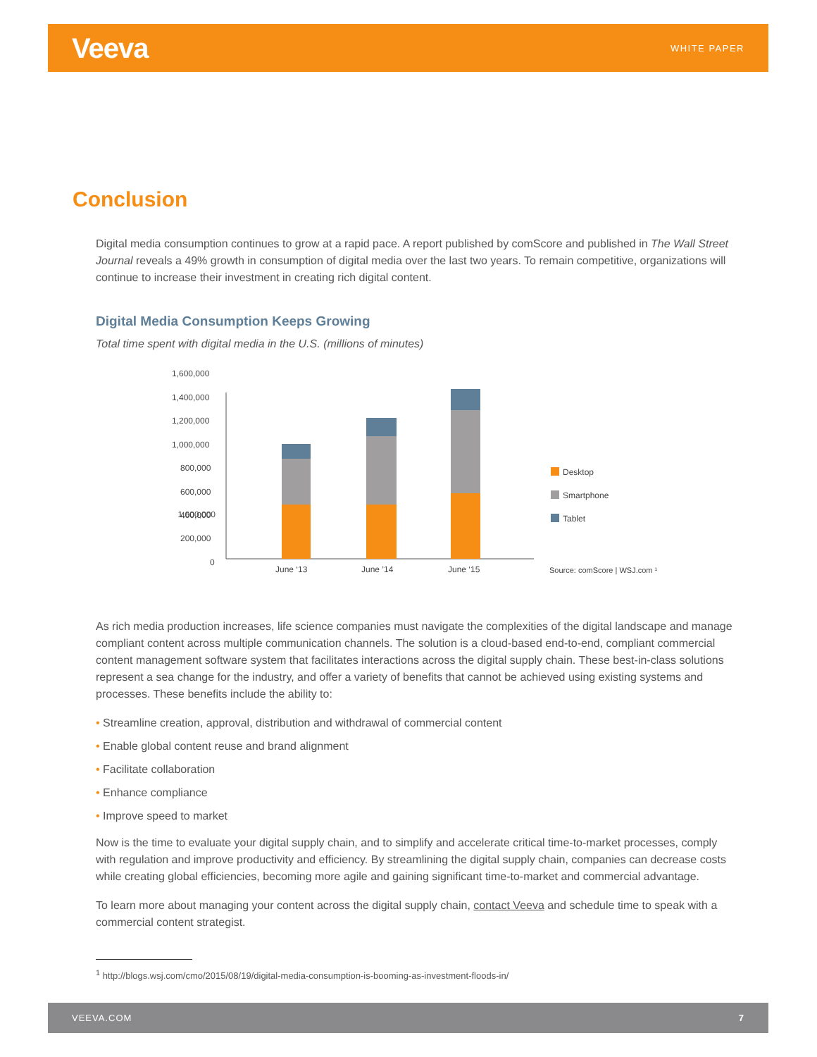Veeva
WHITE PAPER
Conclusion
Digital media consumption continues to grow at a rapid pace. A report published by comScore and published in The Wall Street Journal reveals a 49% growth in consumption of digital media over the last two years. To remain competitive, organizations will continue to increase their investment in creating rich digital content.
Digital Media Consumption Keeps Growing
Total time spent with digital media in the U.S. (millions of minutes)
1,600,000
1,600,000
1,400,000
1,200,000
1,000,000
800,000
600,000
400,000
200,000
0
June ‘13
June ’14
June ‘15
Desktop
Smartphone
Tablet
Source: comScore | WSJ.com ¹
As rich media production increases, life science companies must navigate the complexities of the digital landscape and manage compliant content across multiple communication channels. The solution is a cloud-based end-to-end, compliant commercial content management software system that facilitates interactions across the digital supply chain. These best-in-class solutions represent a sea change for the industry, and offer a variety of benefits that cannot be achieved using existing systems and processes. These benefits include the ability to:
• Streamline creation, approval, distribution and withdrawal of commercial content
• Enable global content reuse and brand alignment
• Facilitate collaboration
• Enhance compliance
• Improve speed to market
Now is the time to evaluate your digital supply chain, and to simplify and accelerate critical time-to-market processes, comply with regulation and improve productivity and efficiency. By streamlining the digital supply chain, companies can decrease costs while creating global efficiencies, becoming more agile and gaining significant time-to-market and commercial advantage.
To learn more about managing your content across the digital supply chain, contact Veeva and schedule time to speak with a commercial content strategist.
<sup>1</sup> http://blogs.wsj.com/cmo/2015/08/19/digital-media-consumption-is-booming-as-investment-floods-in/
VEEVA.COM 7